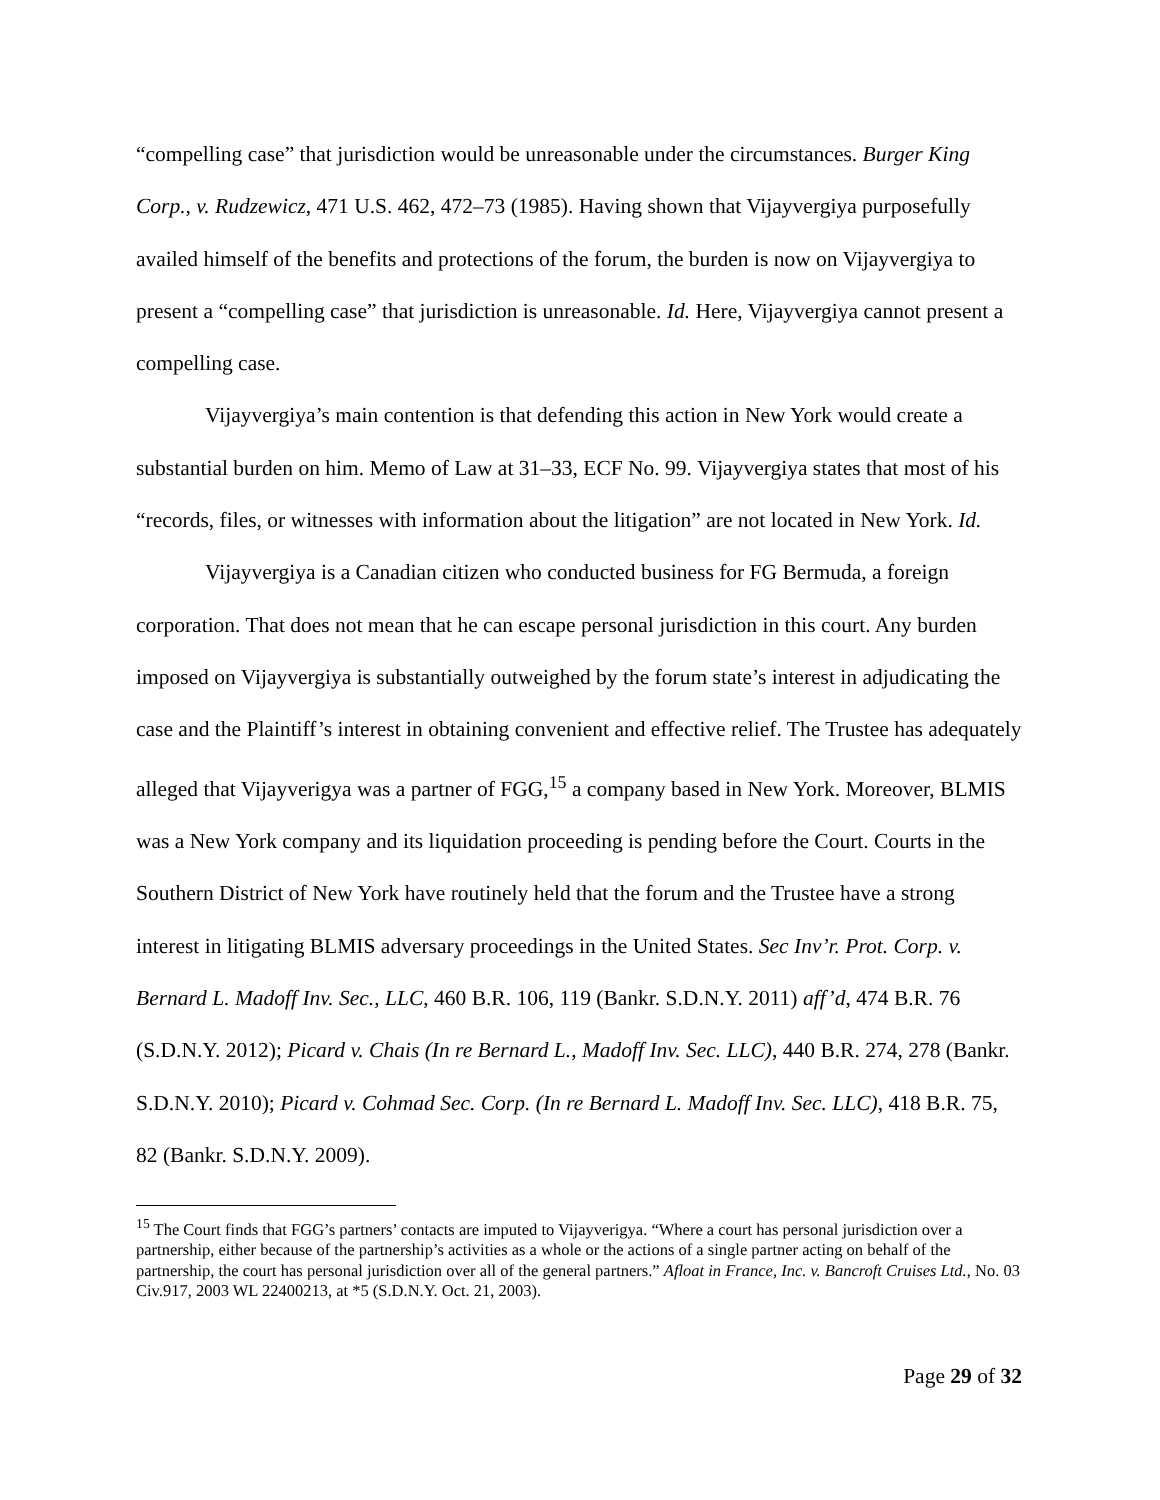“compelling case” that jurisdiction would be unreasonable under the circumstances. Burger King Corp., v. Rudzewicz, 471 U.S. 462, 472–73 (1985). Having shown that Vijayvergiya purposefully availed himself of the benefits and protections of the forum, the burden is now on Vijayvergiya to present a “compelling case” that jurisdiction is unreasonable. Id. Here, Vijayvergiya cannot present a compelling case.
Vijayvergiya’s main contention is that defending this action in New York would create a substantial burden on him. Memo of Law at 31–33, ECF No. 99. Vijayvergiya states that most of his “records, files, or witnesses with information about the litigation” are not located in New York. Id.
Vijayvergiya is a Canadian citizen who conducted business for FG Bermuda, a foreign corporation. That does not mean that he can escape personal jurisdiction in this court. Any burden imposed on Vijayvergiya is substantially outweighed by the forum state’s interest in adjudicating the case and the Plaintiff’s interest in obtaining convenient and effective relief. The Trustee has adequately alleged that Vijayverigya was a partner of FGG,<sup>15</sup> a company based in New York. Moreover, BLMIS was a New York company and its liquidation proceeding is pending before the Court. Courts in the Southern District of New York have routinely held that the forum and the Trustee have a strong interest in litigating BLMIS adversary proceedings in the United States. Sec Inv’r. Prot. Corp. v. Bernard L. Madoff Inv. Sec., LLC, 460 B.R. 106, 119 (Bankr. S.D.N.Y. 2011) aff’d, 474 B.R. 76 (S.D.N.Y. 2012); Picard v. Chais (In re Bernard L., Madoff Inv. Sec. LLC), 440 B.R. 274, 278 (Bankr. S.D.N.Y. 2010); Picard v. Cohmad Sec. Corp. (In re Bernard L. Madoff Inv. Sec. LLC), 418 B.R. 75, 82 (Bankr. S.D.N.Y. 2009).
<sup>15</sup> The Court finds that FGG’s partners’ contacts are imputed to Vijayverigya. “Where a court has personal jurisdiction over a partnership, either because of the partnership’s activities as a whole or the actions of a single partner acting on behalf of the partnership, the court has personal jurisdiction over all of the general partners.” Afloat in France, Inc. v. Bancroft Cruises Ltd., No. 03 Civ.917, 2003 WL 22400213, at *5 (S.D.N.Y. Oct. 21, 2003).
Page 29 of 32